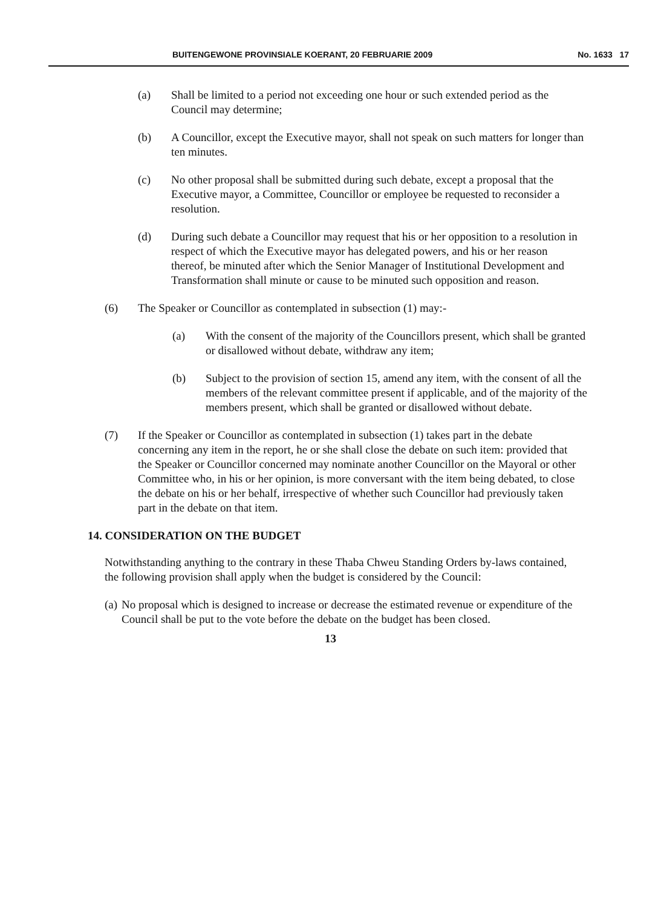BUITENGEWONE PROVINSIALE KOERANT, 20 FEBRUARIE 2009 No. 1633 17
(a) Shall be limited to a period not exceeding one hour or such extended period as the Council may determine;
(b) A Councillor, except the Executive mayor, shall not speak on such matters for longer than ten minutes.
(c) No other proposal shall be submitted during such debate, except a proposal that the Executive mayor, a Committee, Councillor or employee be requested to reconsider a resolution.
(d) During such debate a Councillor may request that his or her opposition to a resolution in respect of which the Executive mayor has delegated powers, and his or her reason thereof, be minuted after which the Senior Manager of Institutional Development and Transformation shall minute or cause to be minuted such opposition and reason.
(6) The Speaker or Councillor as contemplated in subsection (1) may:-
(a) With the consent of the majority of the Councillors present, which shall be granted or disallowed without debate, withdraw any item;
(b) Subject to the provision of section 15, amend any item, with the consent of all the members of the relevant committee present if applicable, and of the majority of the members present, which shall be granted or disallowed without debate.
(7) If the Speaker or Councillor as contemplated in subsection (1) takes part in the debate concerning any item in the report, he or she shall close the debate on such item: provided that the Speaker or Councillor concerned may nominate another Councillor on the Mayoral or other Committee who, in his or her opinion, is more conversant with the item being debated, to close the debate on his or her behalf, irrespective of whether such Councillor had previously taken part in the debate on that item.
14. CONSIDERATION ON THE BUDGET
Notwithstanding anything to the contrary in these Thaba Chweu Standing Orders by-laws contained, the following provision shall apply when the budget is considered by the Council:
(a) No proposal which is designed to increase or decrease the estimated revenue or expenditure of the Council shall be put to the vote before the debate on the budget has been closed.
13